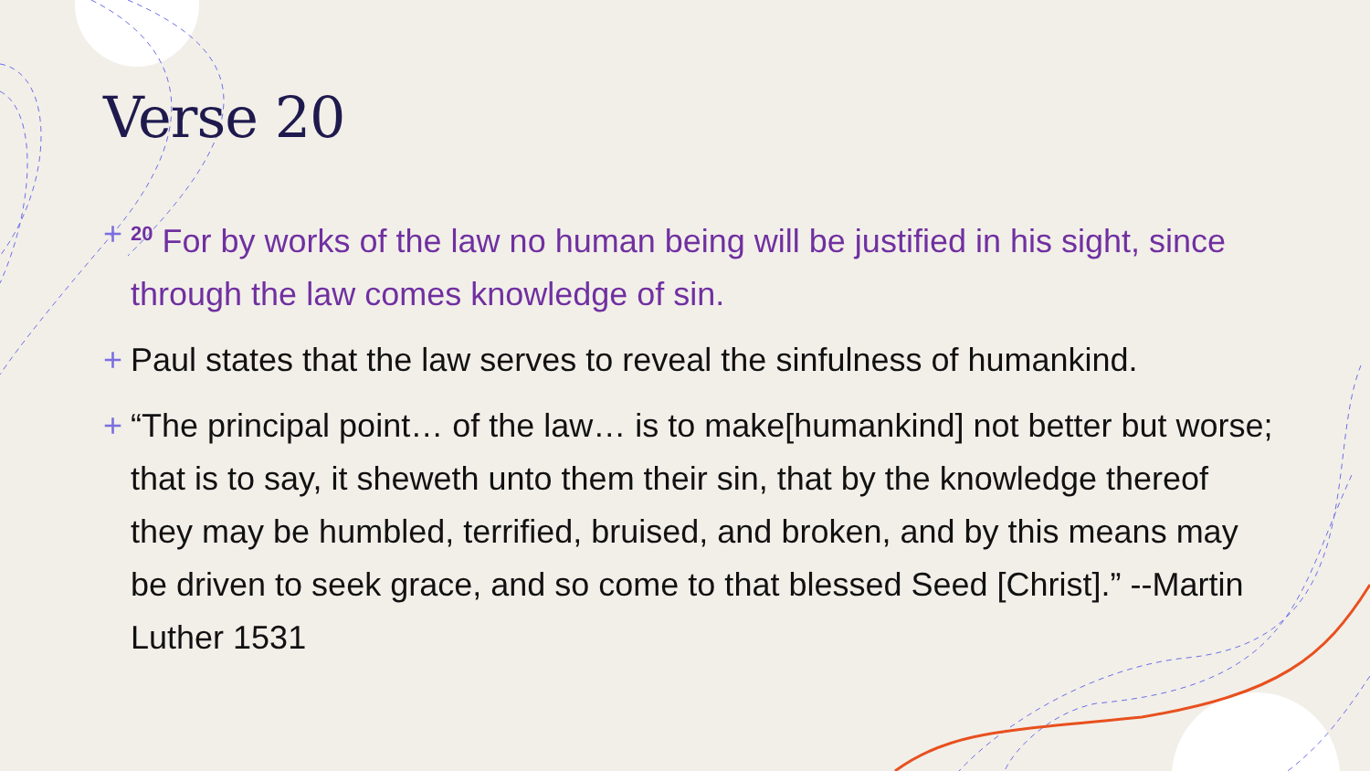Verse 20
+<sup>20</sup> For by works of the law no human being will be justified in his sight, since through the law comes knowledge of sin.
+ Paul states that the law serves to reveal the sinfulness of humankind.
+ “The principal point… of the law… is to make[humankind] not better but worse; that is to say, it sheweth unto them their sin, that by the knowledge thereof they may be humbled, terrified, bruised, and broken, and by this means may be driven to seek grace, and so come to that blessed Seed [Christ].” --Martin Luther 1531